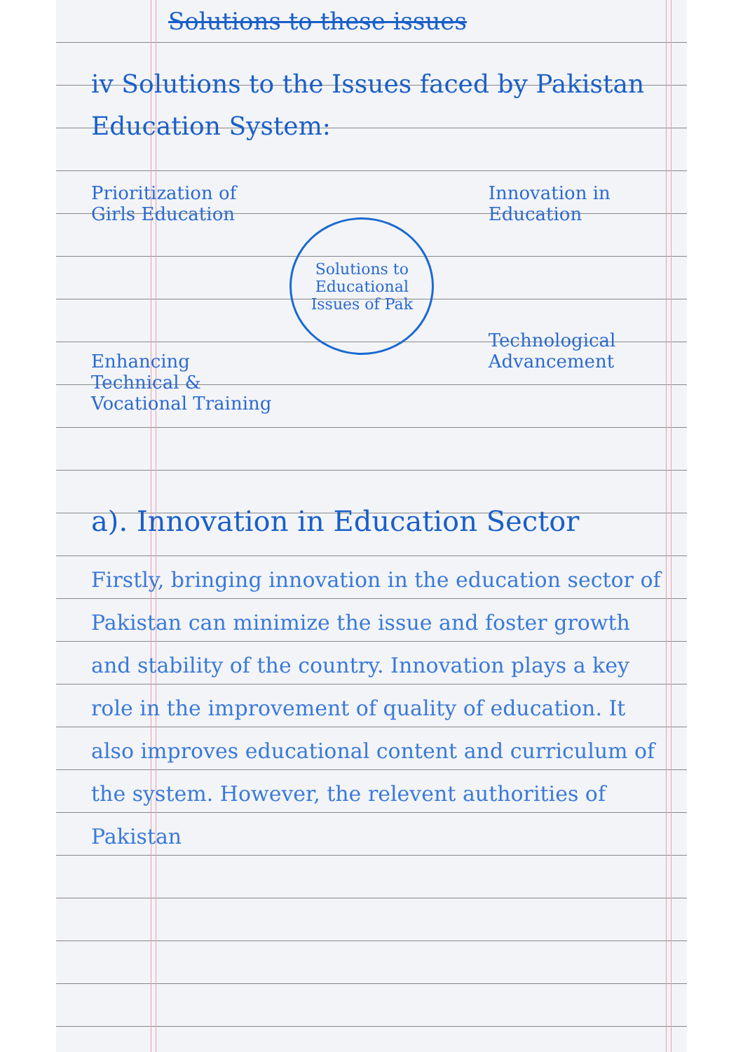Solutions to these issues
iv Solutions to the Issues faced by Pakistan Education System:
Prioritization of Girls Education
Enhancing Technical & Vocational Training
Solutions to Educational Issues of Pak
Innovation in Education
Technological Advancement
a). Innovation in Education Sector
Firstly, bringing innovation in the education sector of Pakistan can minimize the issue and foster growth and stability of the country. Innovation plays a key role in the improvement of quality of education. It also improves educational content and curriculum of the system. However, the relevent authorities of Pakistan